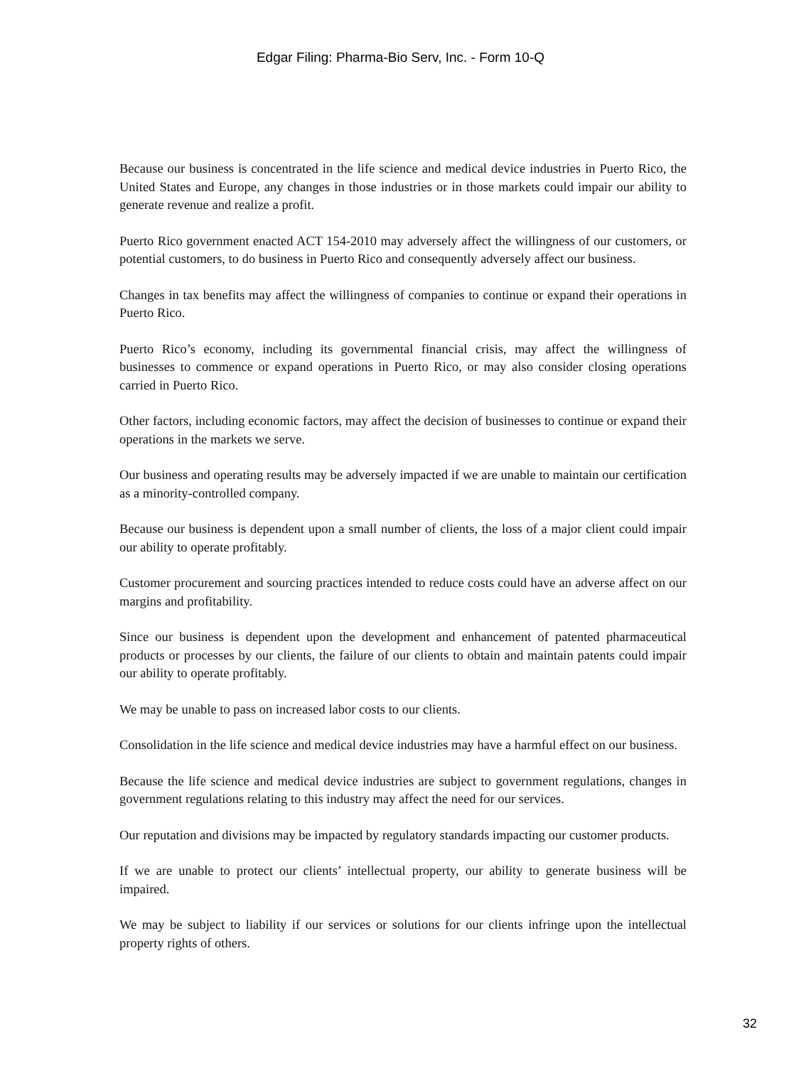Edgar Filing: Pharma-Bio Serv, Inc. - Form 10-Q
Because our business is concentrated in the life science and medical device industries in Puerto Rico, the United States and Europe, any changes in those industries or in those markets could impair our ability to generate revenue and realize a profit.
Puerto Rico government enacted ACT 154-2010 may adversely affect the willingness of our customers, or potential customers, to do business in Puerto Rico and consequently adversely affect our business.
Changes in tax benefits may affect the willingness of companies to continue or expand their operations in Puerto Rico.
Puerto Rico’s economy, including its governmental financial crisis, may affect the willingness of businesses to commence or expand operations in Puerto Rico, or may also consider closing operations carried in Puerto Rico.
Other factors, including economic factors, may affect the decision of businesses to continue or expand their operations in the markets we serve.
Our business and operating results may be adversely impacted if we are unable to maintain our certification as a minority-controlled company.
Because our business is dependent upon a small number of clients, the loss of a major client could impair our ability to operate profitably.
Customer procurement and sourcing practices intended to reduce costs could have an adverse affect on our margins and profitability.
Since our business is dependent upon the development and enhancement of patented pharmaceutical products or processes by our clients, the failure of our clients to obtain and maintain patents could impair our ability to operate profitably.
We may be unable to pass on increased labor costs to our clients.
Consolidation in the life science and medical device industries may have a harmful effect on our business.
Because the life science and medical device industries are subject to government regulations, changes in government regulations relating to this industry may affect the need for our services.
Our reputation and divisions may be impacted by regulatory standards impacting our customer products.
If we are unable to protect our clients’ intellectual property, our ability to generate business will be impaired.
We may be subject to liability if our services or solutions for our clients infringe upon the intellectual property rights of others.
32